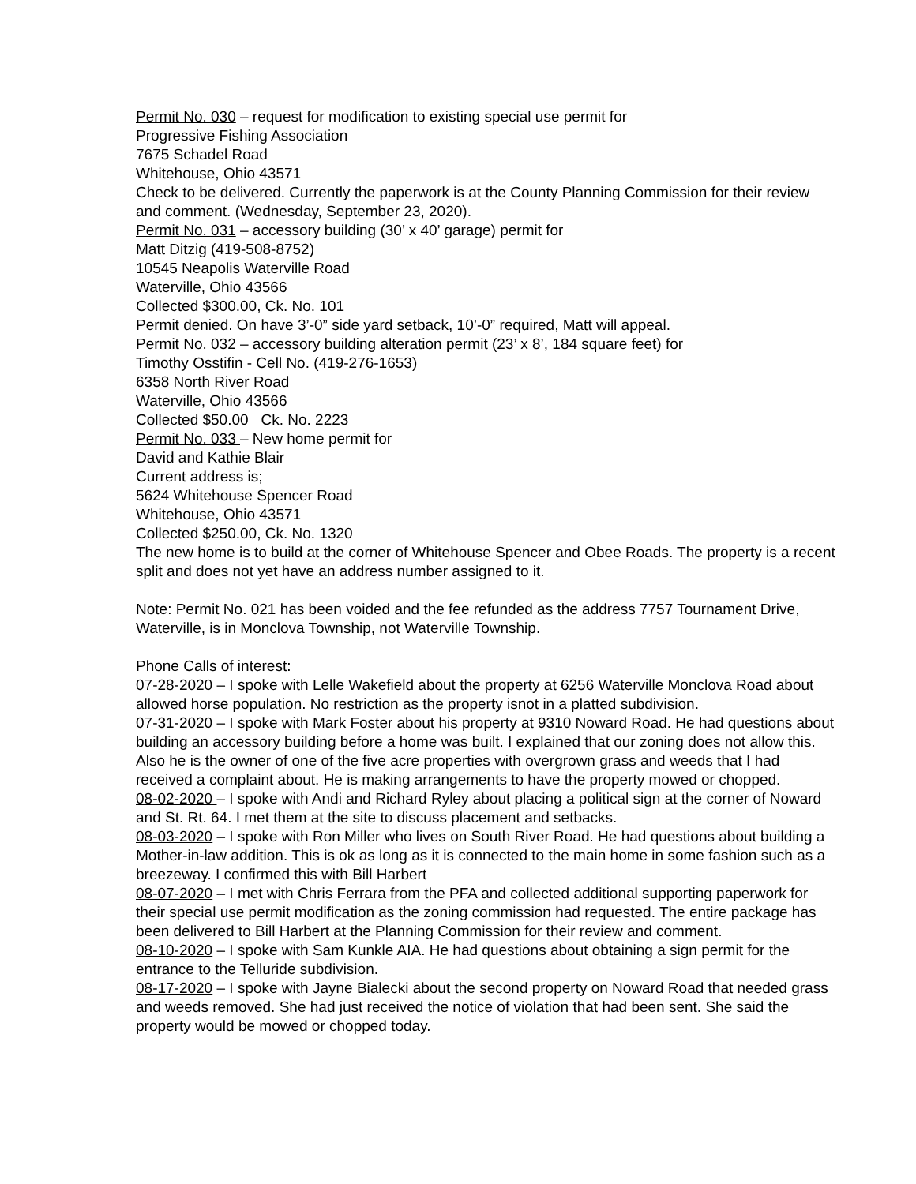Permit No. 030 – request for modification to existing special use permit for
Progressive Fishing Association
7675 Schadel Road
Whitehouse, Ohio 43571
Check to be delivered. Currently the paperwork is at the County Planning Commission for their review and comment. (Wednesday, September 23, 2020).
Permit No. 031 – accessory building (30’ x 40’ garage) permit for
Matt Ditzig (419-508-8752)
10545 Neapolis Waterville Road
Waterville, Ohio 43566
Collected $300.00, Ck. No. 101
Permit denied. On have 3’-0” side yard setback, 10’-0” required, Matt will appeal.
Permit No. 032 – accessory building alteration permit (23’ x 8’, 184 square feet) for
Timothy Osstifin - Cell No. (419-276-1653)
6358 North River Road
Waterville, Ohio 43566
Collected $50.00 Ck. No. 2223
Permit No. 033 – New home permit for
David and Kathie Blair
Current address is;
5624 Whitehouse Spencer Road
Whitehouse, Ohio 43571
Collected $250.00, Ck. No. 1320
The new home is to build at the corner of Whitehouse Spencer and Obee Roads. The property is a recent split and does not yet have an address number assigned to it.
Note: Permit No. 021 has been voided and the fee refunded as the address 7757 Tournament Drive, Waterville, is in Monclova Township, not Waterville Township.
Phone Calls of interest:
07-28-2020 – I spoke with Lelle Wakefield about the property at 6256 Waterville Monclova Road about allowed horse population. No restriction as the property isnot in a platted subdivision.
07-31-2020 – I spoke with Mark Foster about his property at 9310 Noward Road. He had questions about building an accessory building before a home was built. I explained that our zoning does not allow this. Also he is the owner of one of the five acre properties with overgrown grass and weeds that I had received a complaint about. He is making arrangements to have the property mowed or chopped.
08-02-2020 – I spoke with Andi and Richard Ryley about placing a political sign at the corner of Noward and St. Rt. 64. I met them at the site to discuss placement and setbacks.
08-03-2020 – I spoke with Ron Miller who lives on South River Road. He had questions about building a Mother-in-law addition. This is ok as long as it is connected to the main home in some fashion such as a breezeway. I confirmed this with Bill Harbert
08-07-2020 – I met with Chris Ferrara from the PFA and collected additional supporting paperwork for their special use permit modification as the zoning commission had requested. The entire package has been delivered to Bill Harbert at the Planning Commission for their review and comment.
08-10-2020 – I spoke with Sam Kunkle AIA. He had questions about obtaining a sign permit for the entrance to the Telluride subdivision.
08-17-2020 – I spoke with Jayne Bialecki about the second property on Noward Road that needed grass and weeds removed. She had just received the notice of violation that had been sent. She said the property would be mowed or chopped today.